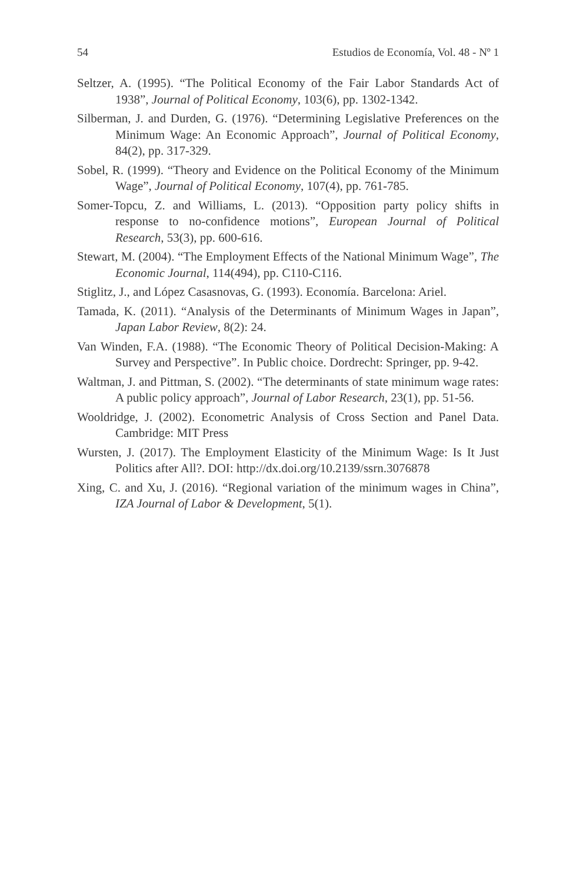54 Estudios de Economía, Vol. 48 - Nº 1
Seltzer, A. (1995). “The Political Economy of the Fair Labor Standards Act of 1938”, Journal of Political Economy, 103(6), pp. 1302-1342.
Silberman, J. and Durden, G. (1976). “Determining Legislative Preferences on the Minimum Wage: An Economic Approach”, Journal of Political Economy, 84(2), pp. 317-329.
Sobel, R. (1999). “Theory and Evidence on the Political Economy of the Minimum Wage”, Journal of Political Economy, 107(4), pp. 761-785.
Somer-Topcu, Z. and Williams, L. (2013). “Opposition party policy shifts in response to no-confidence motions”, European Journal of Political Research, 53(3), pp. 600-616.
Stewart, M. (2004). “The Employment Effects of the National Minimum Wage”, The Economic Journal, 114(494), pp. C110-C116.
Stiglitz, J., and López Casasnovas, G. (1993). Economía. Barcelona: Ariel.
Tamada, K. (2011). “Analysis of the Determinants of Minimum Wages in Japan”, Japan Labor Review, 8(2): 24.
Van Winden, F.A. (1988). “The Economic Theory of Political Decision-Making: A Survey and Perspective”. In Public choice. Dordrecht: Springer, pp. 9-42.
Waltman, J. and Pittman, S. (2002). “The determinants of state minimum wage rates: A public policy approach”, Journal of Labor Research, 23(1), pp. 51-56.
Wooldridge, J. (2002). Econometric Analysis of Cross Section and Panel Data. Cambridge: MIT Press
Wursten, J. (2017). The Employment Elasticity of the Minimum Wage: Is It Just Politics after All?. DOI: http://dx.doi.org/10.2139/ssrn.3076878
Xing, C. and Xu, J. (2016). “Regional variation of the minimum wages in China”, IZA Journal of Labor & Development, 5(1).